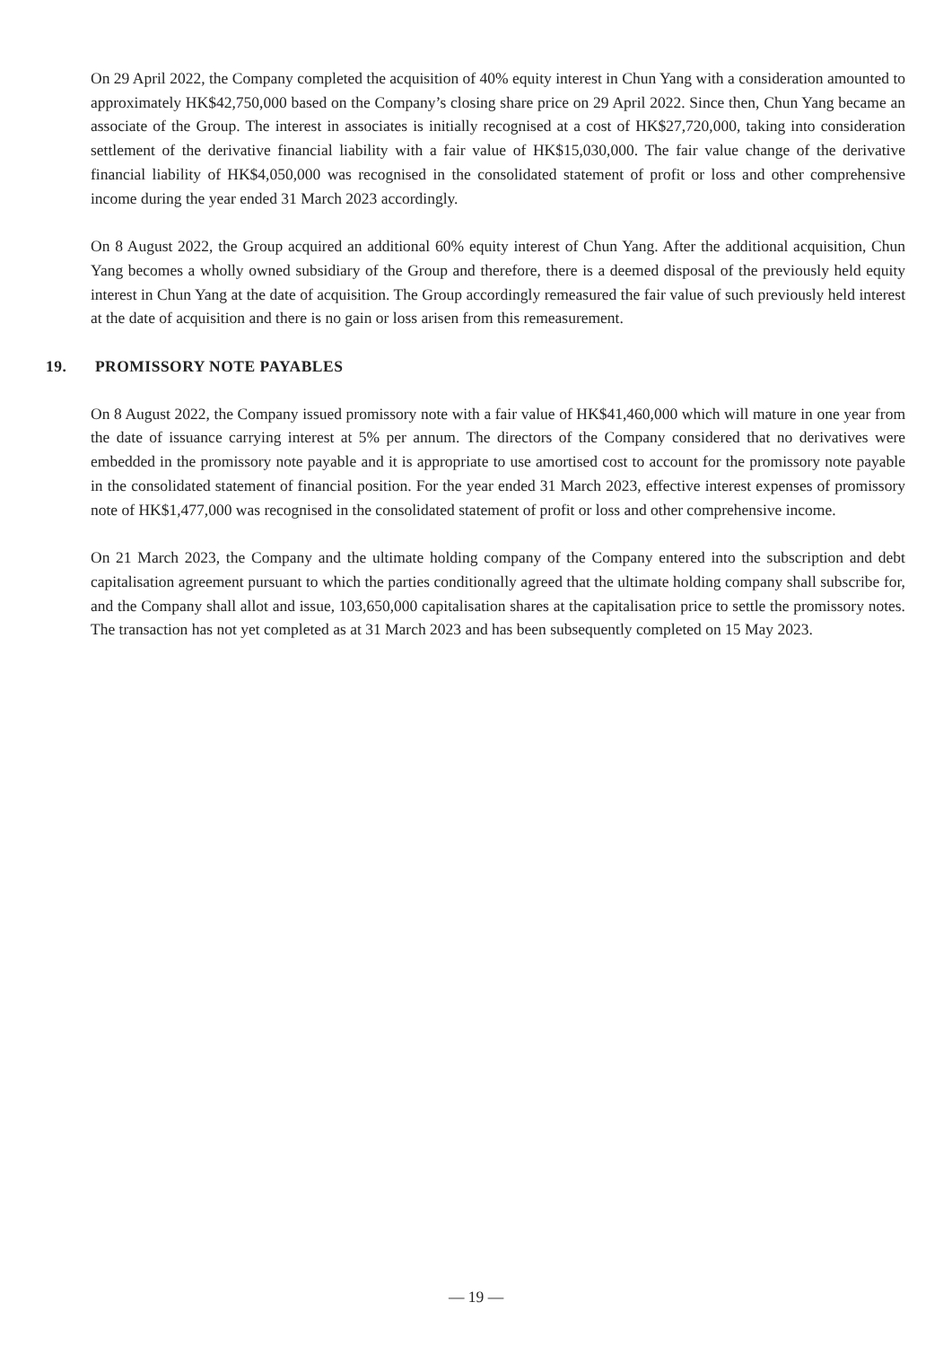On 29 April 2022, the Company completed the acquisition of 40% equity interest in Chun Yang with a consideration amounted to approximately HK$42,750,000 based on the Company’s closing share price on 29 April 2022. Since then, Chun Yang became an associate of the Group. The interest in associates is initially recognised at a cost of HK$27,720,000, taking into consideration settlement of the derivative financial liability with a fair value of HK$15,030,000. The fair value change of the derivative financial liability of HK$4,050,000 was recognised in the consolidated statement of profit or loss and other comprehensive income during the year ended 31 March 2023 accordingly.
On 8 August 2022, the Group acquired an additional 60% equity interest of Chun Yang. After the additional acquisition, Chun Yang becomes a wholly owned subsidiary of the Group and therefore, there is a deemed disposal of the previously held equity interest in Chun Yang at the date of acquisition. The Group accordingly remeasured the fair value of such previously held interest at the date of acquisition and there is no gain or loss arisen from this remeasurement.
19. PROMISSORY NOTE PAYABLES
On 8 August 2022, the Company issued promissory note with a fair value of HK$41,460,000 which will mature in one year from the date of issuance carrying interest at 5% per annum. The directors of the Company considered that no derivatives were embedded in the promissory note payable and it is appropriate to use amortised cost to account for the promissory note payable in the consolidated statement of financial position. For the year ended 31 March 2023, effective interest expenses of promissory note of HK$1,477,000 was recognised in the consolidated statement of profit or loss and other comprehensive income.
On 21 March 2023, the Company and the ultimate holding company of the Company entered into the subscription and debt capitalisation agreement pursuant to which the parties conditionally agreed that the ultimate holding company shall subscribe for, and the Company shall allot and issue, 103,650,000 capitalisation shares at the capitalisation price to settle the promissory notes. The transaction has not yet completed as at 31 March 2023 and has been subsequently completed on 15 May 2023.
— 19 —